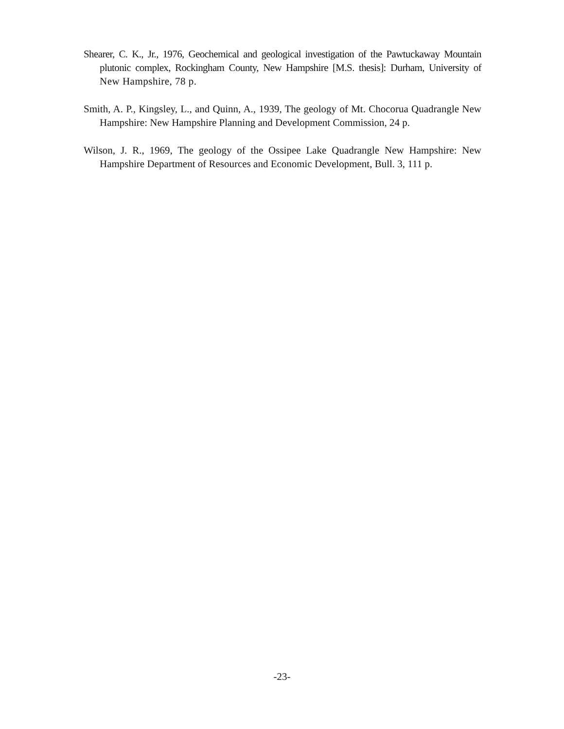Shearer, C. K., Jr., 1976, Geochemical and geological investigation of the Pawtuckaway Mountain plutonic complex, Rockingham County, New Hampshire [M.S. thesis]: Durham, University of New Hampshire, 78 p.
Smith, A. P., Kingsley, L., and Quinn, A., 1939, The geology of Mt. Chocorua Quadrangle New Hampshire: New Hampshire Planning and Development Commission, 24 p.
Wilson, J. R., 1969, The geology of the Ossipee Lake Quadrangle New Hampshire: New Hampshire Department of Resources and Economic Development, Bull. 3, 111 p.
-23-